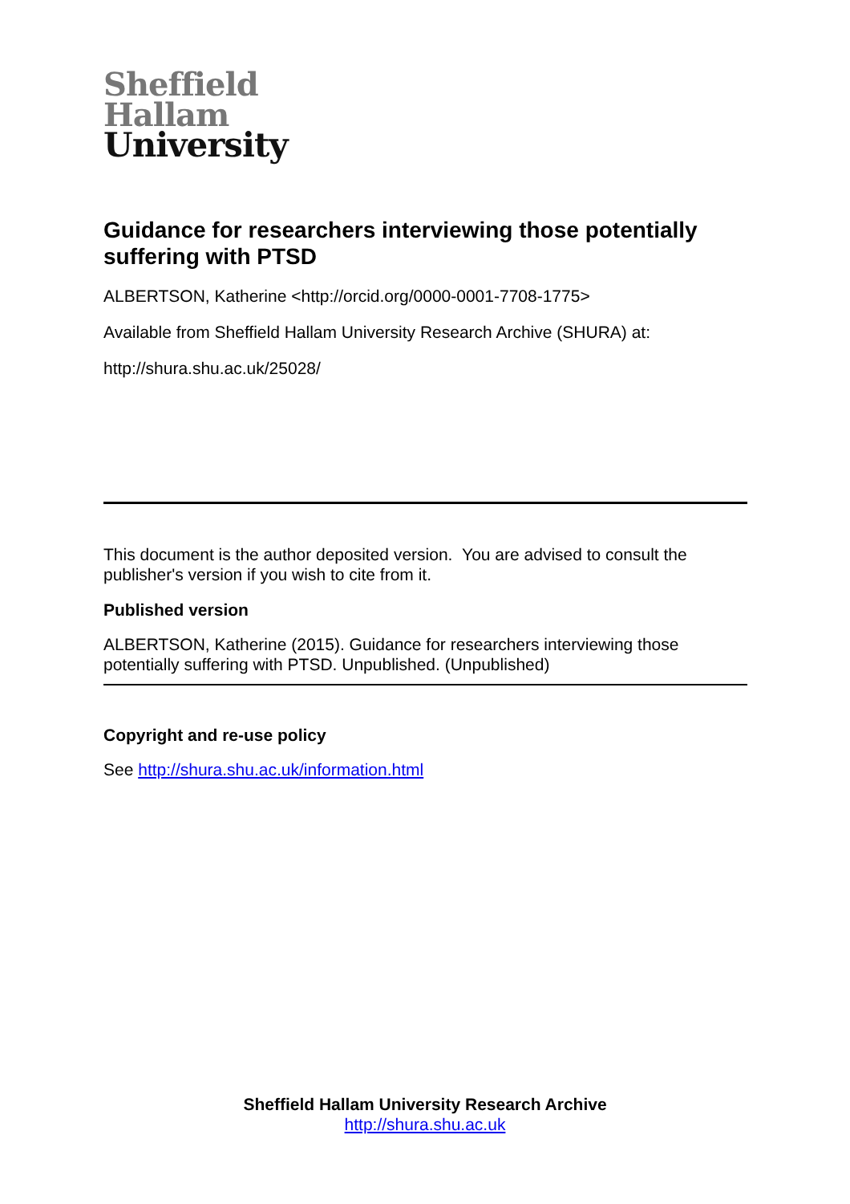Sheffield
Hallam
University
Guidance for researchers interviewing those potentially suffering with PTSD
ALBERTSON, Katherine <http://orcid.org/0000-0001-7708-1775>
Available from Sheffield Hallam University Research Archive (SHURA) at:
http://shura.shu.ac.uk/25028/
This document is the author deposited version. You are advised to consult the publisher's version if you wish to cite from it.
Published version
ALBERTSON, Katherine (2015). Guidance for researchers interviewing those potentially suffering with PTSD. Unpublished. (Unpublished)
Copyright and re-use policy
See http://shura.shu.ac.uk/information.html
Sheffield Hallam University Research Archive
http://shura.shu.ac.uk